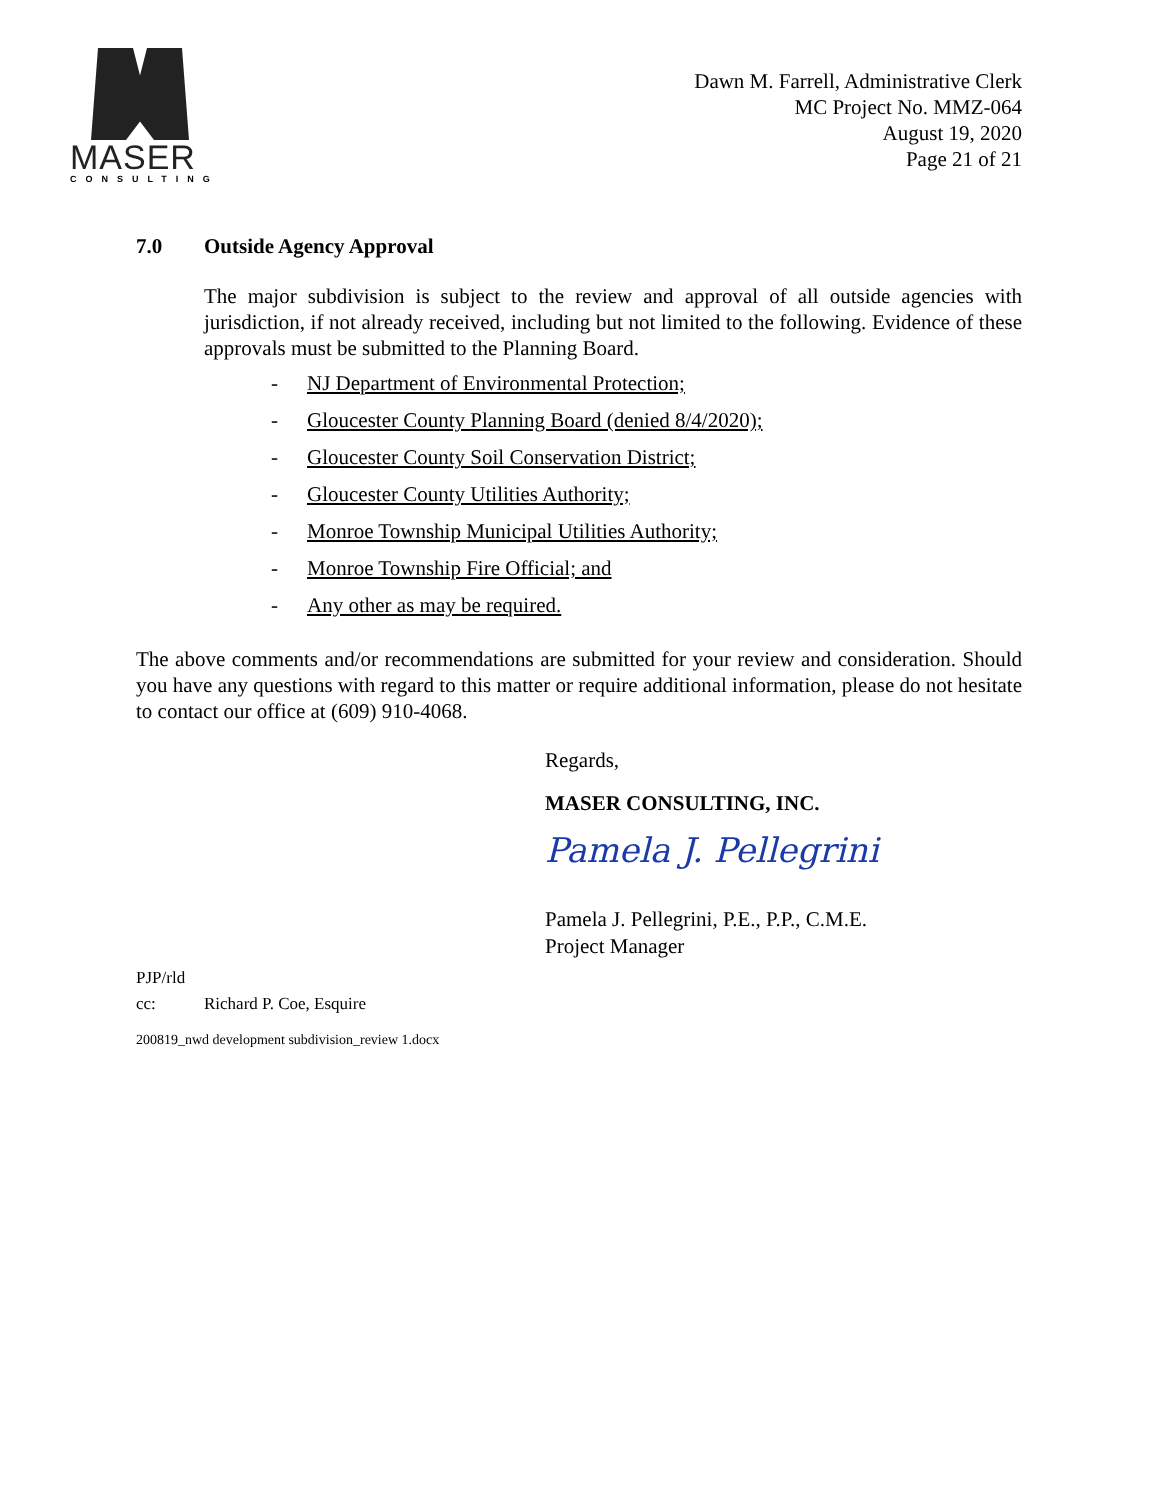MASER
CONSULTING
Dawn M. Farrell, Administrative Clerk
MC Project No. MMZ-064
August 19, 2020
Page 21 of 21
7.0 Outside Agency Approval
The major subdivision is subject to the review and approval of all outside agencies with jurisdiction, if not already received, including but not limited to the following. Evidence of these approvals must be submitted to the Planning Board.
- NJ Department of Environmental Protection;
- Gloucester County Planning Board (denied 8/4/2020);
- Gloucester County Soil Conservation District;
- Gloucester County Utilities Authority;
- Monroe Township Municipal Utilities Authority;
- Monroe Township Fire Official; and
- Any other as may be required.
The above comments and/or recommendations are submitted for your review and consideration. Should you have any questions with regard to this matter or require additional information, please do not hesitate to contact our office at (609) 910-4068.
Regards,
MASER CONSULTING, INC.
Pamela J. Pellegrini
Pamela J. Pellegrini, P.E., P.P., C.M.E.
Project Manager
PJP/rld
cc: Richard P. Coe, Esquire
200819_nwd development subdivision_review 1.docx